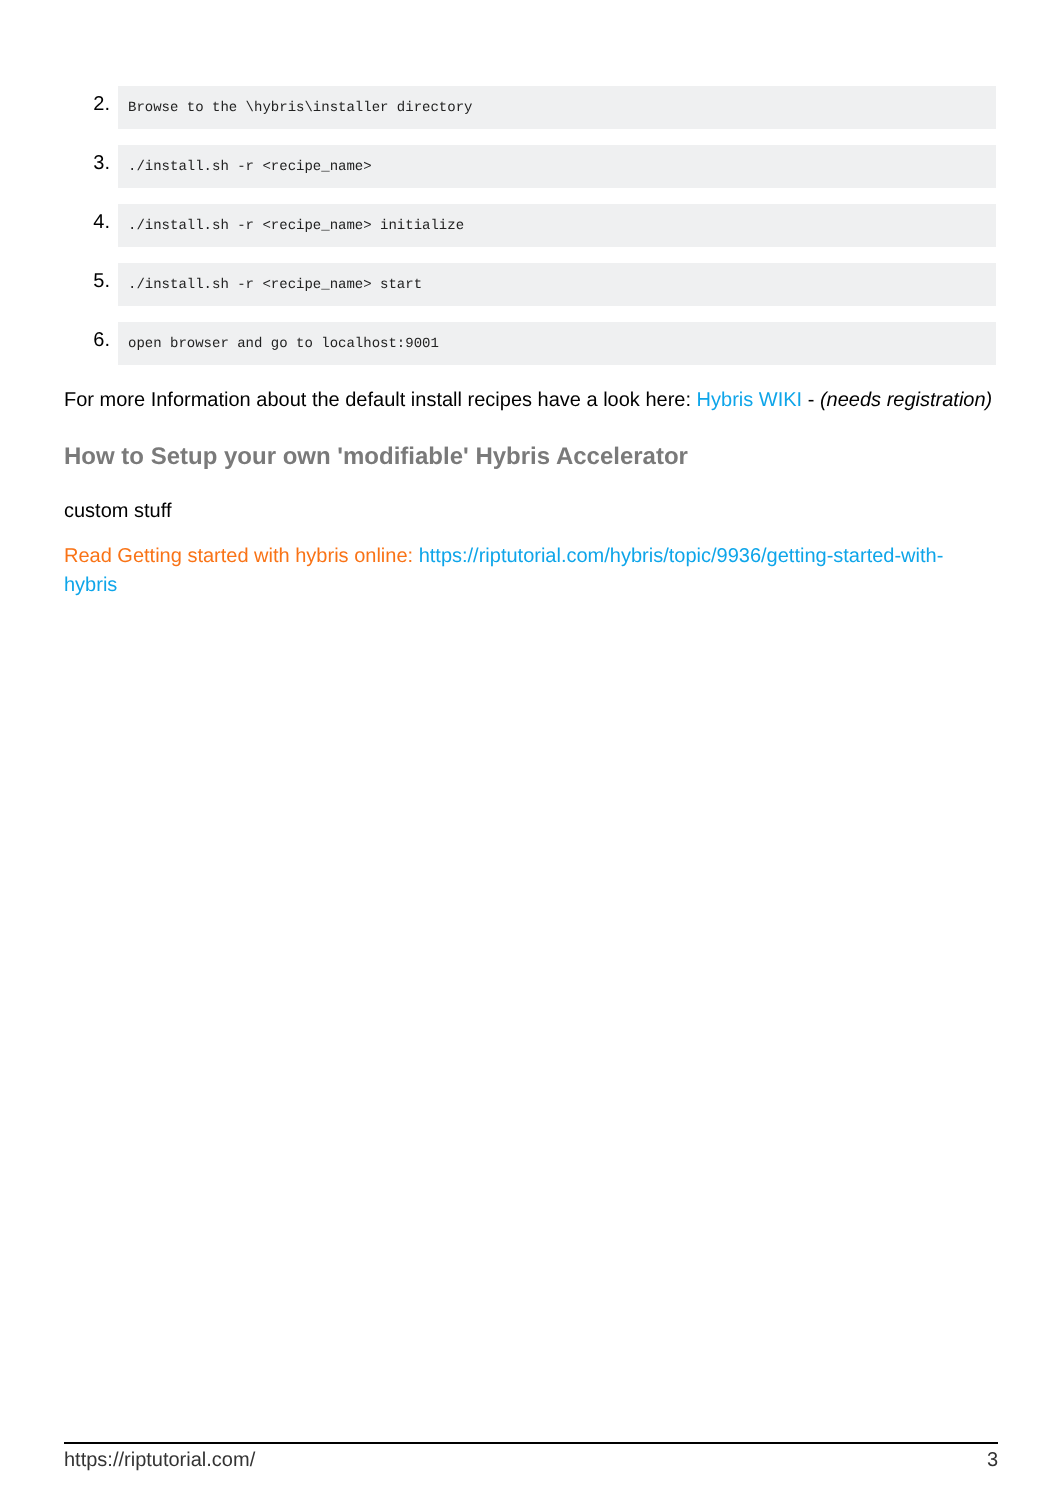2.
Browse to the \hybris\installer directory
3.
./install.sh -r <recipe_name>
4.
./install.sh -r <recipe_name> initialize
5.
./install.sh -r <recipe_name> start
6.
open browser and go to localhost:9001
For more Information about the default install recipes have a look here: Hybris WIKI - (needs registration)
How to Setup your own 'modifiable' Hybris Accelerator
custom stuff
Read Getting started with hybris online: https://riptutorial.com/hybris/topic/9936/getting-started-with-hybris
https://riptutorial.com/ 3